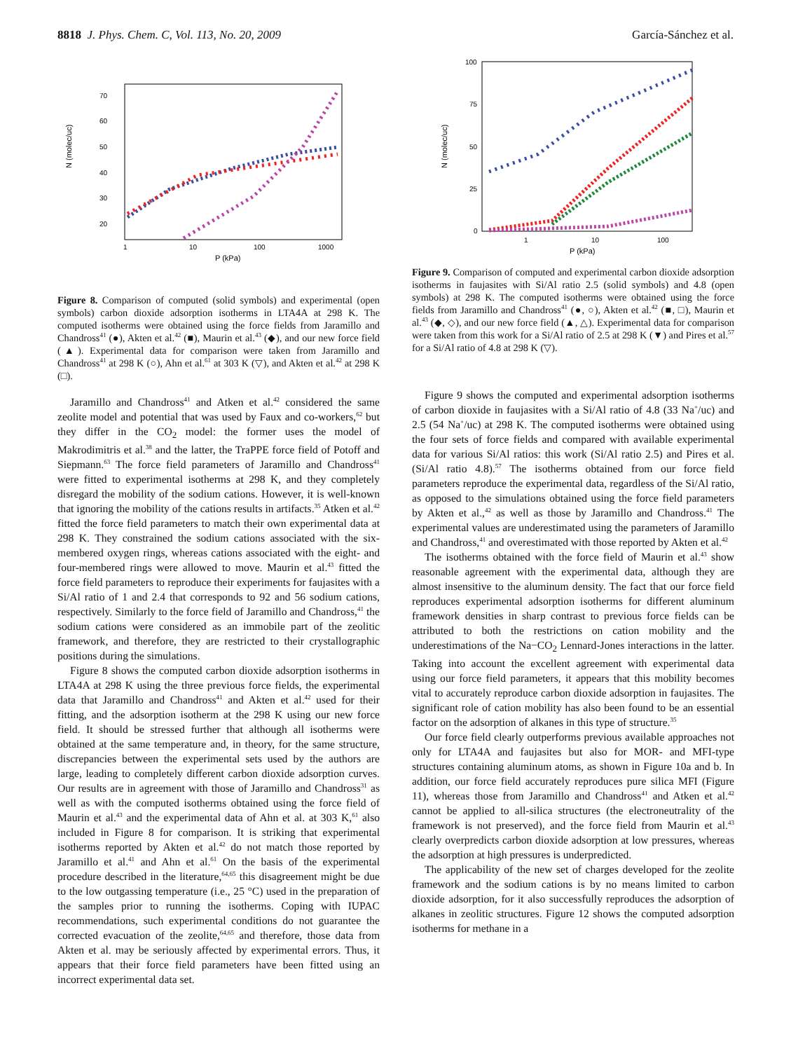8818 J. Phys. Chem. C, Vol. 113, No. 20, 2009 García-Sánchez et al.
N (molec/uc)
P (kPa)
70
60
50
40
30
20
1
10
100
1000
Figure 8. Comparison of computed (solid symbols) and experimental (open symbols) carbon dioxide adsorption isotherms in LTA4A at 298 K. The computed isotherms were obtained using the force fields from Jaramillo and Chandross<sup>41</sup> (●), Akten et al.<sup>42</sup> (■), Maurin et al.<sup>43</sup> (◆), and our new force field (▲). Experimental data for comparison were taken from Jaramillo and Chandross<sup>41</sup> at 298 K (○), Ahn et al.<sup>61</sup> at 303 K (▽), and Akten et al.<sup>42</sup> at 298 K (□).
Jaramillo and Chandross<sup>41</sup> and Atken et al.<sup>42</sup> considered the same zeolite model and potential that was used by Faux and co-workers,<sup>62</sup> but they differ in the CO<sub>2</sub> model: the former uses the model of Makrodimitris et al.<sup>38</sup> and the latter, the TraPPE force field of Potoff and Siepmann.<sup>63</sup> The force field parameters of Jaramillo and Chandross<sup>41</sup> were fitted to experimental isotherms at 298 K, and they completely disregard the mobility of the sodium cations. However, it is well-known that ignoring the mobility of the cations results in artifacts.<sup>35</sup> Atken et al.<sup>42</sup> fitted the force field parameters to match their own experimental data at 298 K. They constrained the sodium cations associated with the six-membered oxygen rings, whereas cations associated with the eight- and four-membered rings were allowed to move. Maurin et al.<sup>43</sup> fitted the force field parameters to reproduce their experiments for faujasites with a Si/Al ratio of 1 and 2.4 that corresponds to 92 and 56 sodium cations, respectively. Similarly to the force field of Jaramillo and Chandross,<sup>41</sup> the sodium cations were considered as an immobile part of the zeolitic framework, and therefore, they are restricted to their crystallographic positions during the simulations.
Figure 8 shows the computed carbon dioxide adsorption isotherms in LTA4A at 298 K using the three previous force fields, the experimental data that Jaramillo and Chandross<sup>41</sup> and Akten et al.<sup>42</sup> used for their fitting, and the adsorption isotherm at the 298 K using our new force field. It should be stressed further that although all isotherms were obtained at the same temperature and, in theory, for the same structure, discrepancies between the experimental sets used by the authors are large, leading to completely different carbon dioxide adsorption curves. Our results are in agreement with those of Jaramillo and Chandross<sup>31</sup> as well as with the computed isotherms obtained using the force field of Maurin et al.<sup>43</sup> and the experimental data of Ahn et al. at 303 K,<sup>61</sup> also included in Figure 8 for comparison. It is striking that experimental isotherms reported by Akten et al.<sup>42</sup> do not match those reported by Jaramillo et al.<sup>41</sup> and Ahn et al.<sup>61</sup> On the basis of the experimental procedure described in the literature,<sup>64,65</sup> this disagreement might be due to the low outgassing temperature (i.e., 25 °C) used in the preparation of the samples prior to running the isotherms. Coping with IUPAC recommendations, such experimental conditions do not guarantee the corrected evacuation of the zeolite,<sup>64,65</sup> and therefore, those data from Akten et al. may be seriously affected by experimental errors. Thus, it appears that their force field parameters have been fitted using an incorrect experimental data set.
N (molec/uc)
P (kPa)
100
75
50
25
0
1
10
100
Figure 9. Comparison of computed and experimental carbon dioxide adsorption isotherms in faujasites with Si/Al ratio 2.5 (solid symbols) and 4.8 (open symbols) at 298 K. The computed isotherms were obtained using the force fields from Jaramillo and Chandross<sup>41</sup> (●, ○), Akten et al.<sup>42</sup> (■, □), Maurin et al.<sup>43</sup> (◆, ◇), and our new force field (▲, △). Experimental data for comparison were taken from this work for a Si/Al ratio of 2.5 at 298 K (▼) and Pires et al.<sup>57</sup> for a Si/Al ratio of 4.8 at 298 K (▽).
Figure 9 shows the computed and experimental adsorption isotherms of carbon dioxide in faujasites with a Si/Al ratio of 4.8 (33 Na<sup>+</sup>/uc) and 2.5 (54 Na<sup>+</sup>/uc) at 298 K. The computed isotherms were obtained using the four sets of force fields and compared with available experimental data for various Si/Al ratios: this work (Si/Al ratio 2.5) and Pires et al. (Si/Al ratio 4.8).<sup>57</sup> The isotherms obtained from our force field parameters reproduce the experimental data, regardless of the Si/Al ratio, as opposed to the simulations obtained using the force field parameters by Akten et al.,<sup>42</sup> as well as those by Jaramillo and Chandross.<sup>41</sup> The experimental values are underestimated using the parameters of Jaramillo and Chandross,<sup>41</sup> and overestimated with those reported by Akten et al.<sup>42</sup>
The isotherms obtained with the force field of Maurin et al.<sup>43</sup> show reasonable agreement with the experimental data, although they are almost insensitive to the aluminum density. The fact that our force field reproduces experimental adsorption isotherms for different aluminum framework densities in sharp contrast to previous force fields can be attributed to both the restrictions on cation mobility and the underestimations of the Na−CO<sub>2</sub> Lennard-Jones interactions in the latter. Taking into account the excellent agreement with experimental data using our force field parameters, it appears that this mobility becomes vital to accurately reproduce carbon dioxide adsorption in faujasites. The significant role of cation mobility has also been found to be an essential factor on the adsorption of alkanes in this type of structure.<sup>35</sup>
Our force field clearly outperforms previous available approaches not only for LTA4A and faujasites but also for MOR- and MFI-type structures containing aluminum atoms, as shown in Figure 10a and b. In addition, our force field accurately reproduces pure silica MFI (Figure 11), whereas those from Jaramillo and Chandross<sup>41</sup> and Atken et al.<sup>42</sup> cannot be applied to all-silica structures (the electroneutrality of the framework is not preserved), and the force field from Maurin et al.<sup>43</sup> clearly overpredicts carbon dioxide adsorption at low pressures, whereas the adsorption at high pressures is underpredicted.
The applicability of the new set of charges developed for the zeolite framework and the sodium cations is by no means limited to carbon dioxide adsorption, for it also successfully reproduces the adsorption of alkanes in zeolitic structures. Figure 12 shows the computed adsorption isotherms for methane in a